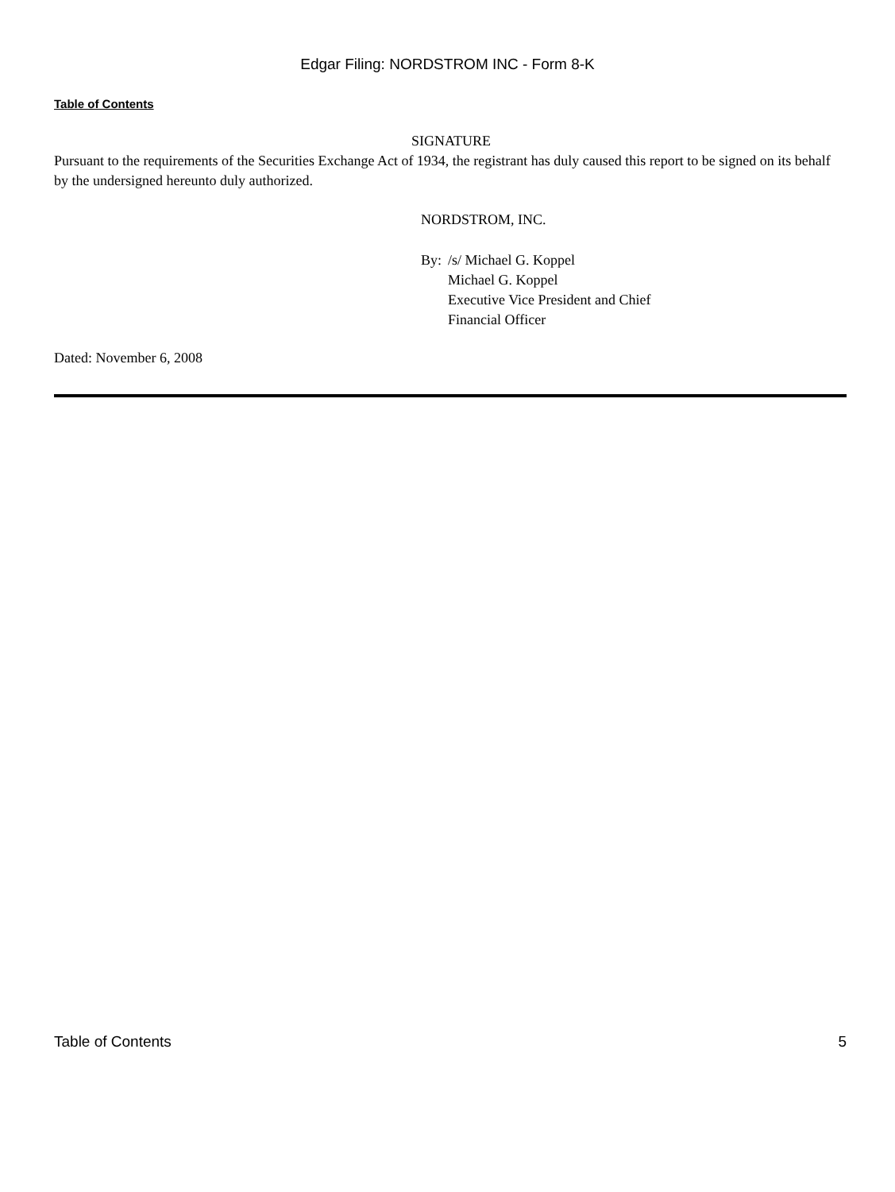Edgar Filing: NORDSTROM INC - Form 8-K
Table of Contents
SIGNATURE
Pursuant to the requirements of the Securities Exchange Act of 1934, the registrant has duly caused this report to be signed on its behalf by the undersigned hereunto duly authorized.
NORDSTROM, INC.
| By: | /s/ Michael G. Koppel |
| | Michael G. Koppel |
| | Executive Vice President and Chief Financial Officer |
Dated: November 6, 2008
Table of Contents 5